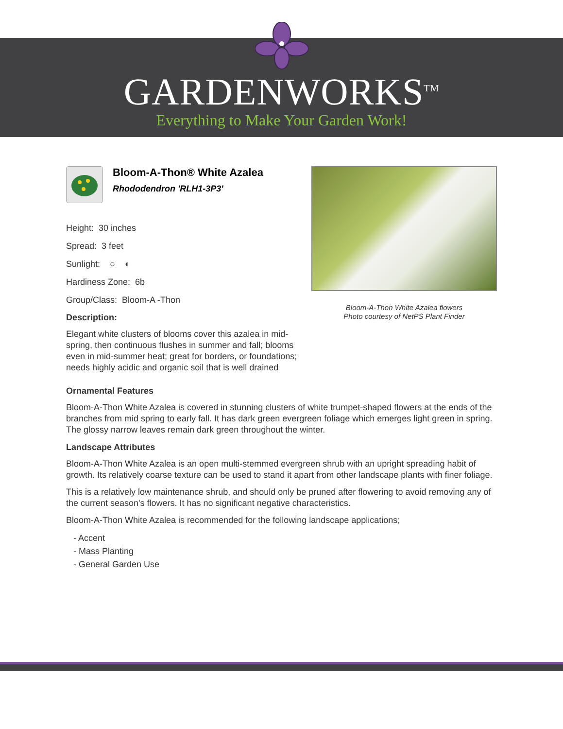GARDENWORKS<sup>TM</sup>
Everything to Make Your Garden Work!
Bloom-A-Thon® White Azalea
Rhododendron 'RLH1-3P3'
Height: 30 inches
Spread: 3 feet
Sunlight: ○ ◐
Hardiness Zone: 6b
Group/Class: Bloom-A -Thon
Description:
Elegant white clusters of blooms cover this azalea in mid-spring, then continuous flushes in summer and fall; blooms even in mid-summer heat; great for borders, or foundations; needs highly acidic and organic soil that is well drained
Bloom-A-Thon White Azalea flowers
Photo courtesy of NetPS Plant Finder
Ornamental Features
Bloom-A-Thon White Azalea is covered in stunning clusters of white trumpet-shaped flowers at the ends of the branches from mid spring to early fall. It has dark green evergreen foliage which emerges light green in spring. The glossy narrow leaves remain dark green throughout the winter.
Landscape Attributes
Bloom-A-Thon White Azalea is an open multi-stemmed evergreen shrub with an upright spreading habit of growth. Its relatively coarse texture can be used to stand it apart from other landscape plants with finer foliage.
This is a relatively low maintenance shrub, and should only be pruned after flowering to avoid removing any of the current season's flowers. It has no significant negative characteristics.
Bloom-A-Thon White Azalea is recommended for the following landscape applications;
- Accent
- Mass Planting
- General Garden Use